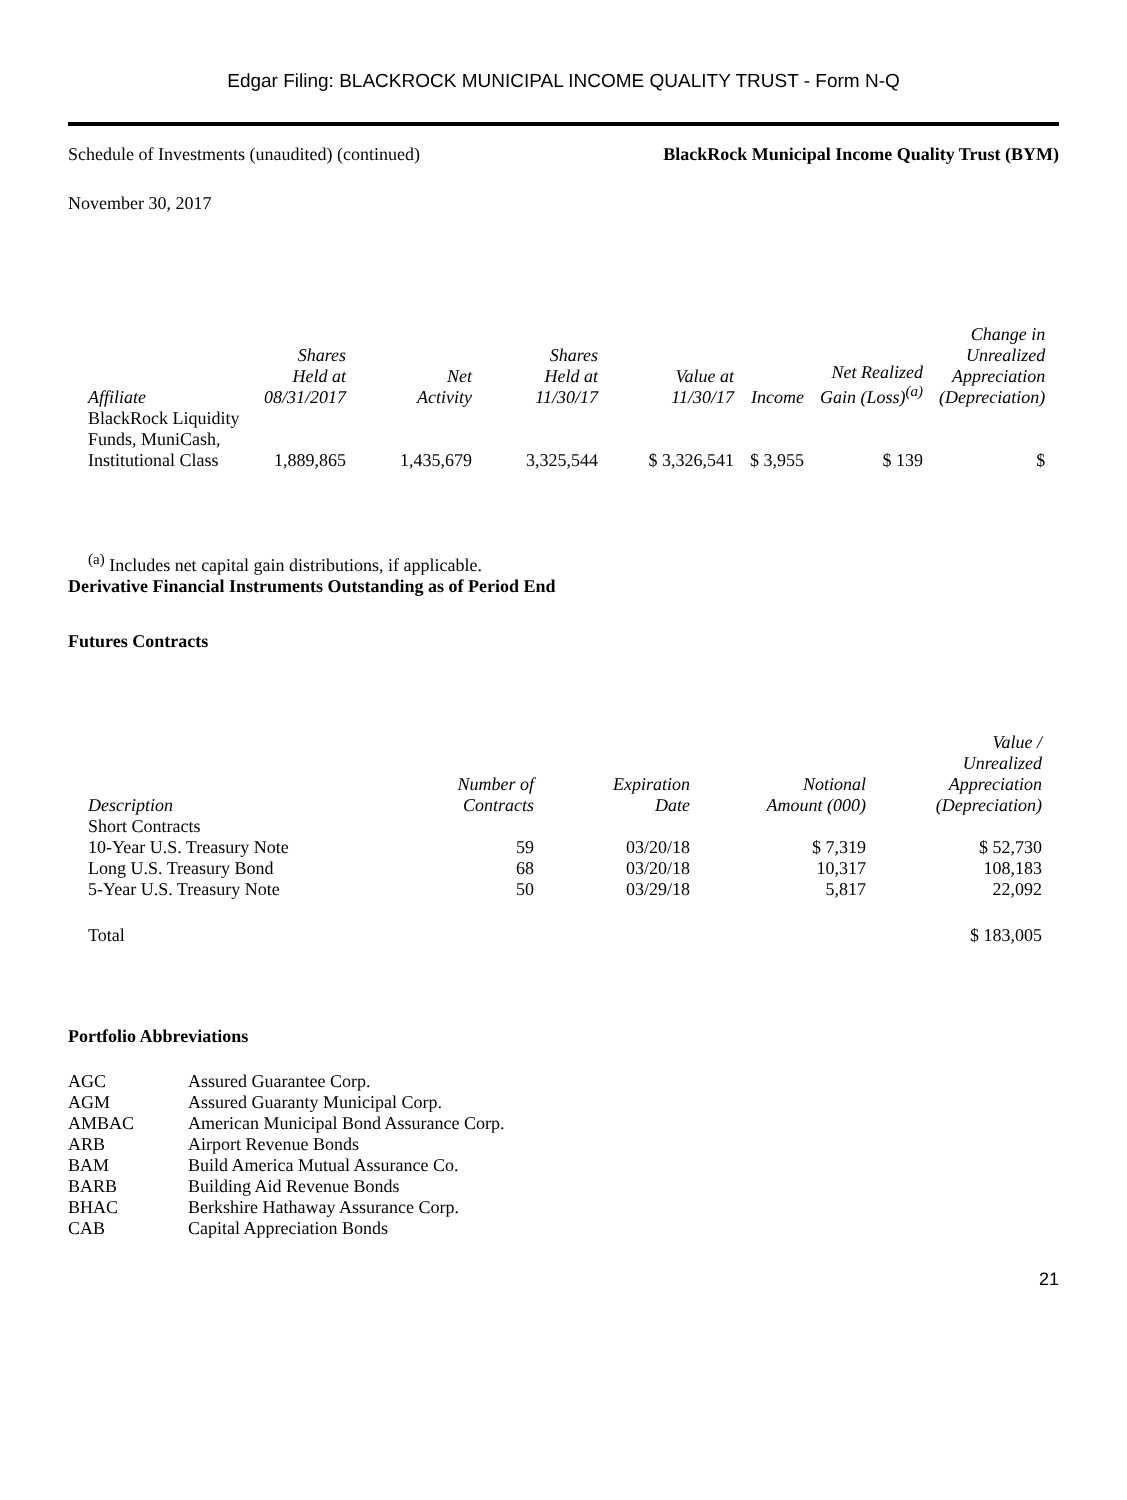Edgar Filing: BLACKROCK MUNICIPAL INCOME QUALITY TRUST - Form N-Q
Schedule of Investments (unaudited) (continued) BlackRock Municipal Income Quality Trust (BYM)
November 30, 2017
| Affiliate | Shares Held at 08/31/2017 | Net Activity | Shares Held at 11/30/17 | Value at 11/30/17 | Income | Net Realized Gain (Loss)<sup>(a)</sup> | Change in Unrealized Appreciation (Depreciation) |
| --- | --- | --- | --- | --- | --- | --- | --- |
| BlackRock Liquidity Funds, MuniCash, Institutional Class | 1,889,865 | 1,435,679 | 3,325,544 | $ 3,326,541 | $ 3,955 | $ 139 | $ |
<sup>(a)</sup> Includes net capital gain distributions, if applicable.
Derivative Financial Instruments Outstanding as of Period End
Futures Contracts
| Description | Number of Contracts | Expiration Date | Notional Amount (000) | Value / Unrealized Appreciation (Depreciation) |
| --- | --- | --- | --- | --- |
| Short Contracts | | | | |
| 10-Year U.S. Treasury Note | 59 | 03/20/18 | $ 7,319 | $ 52,730 |
| Long U.S. Treasury Bond | 68 | 03/20/18 | 10,317 | 108,183 |
| 5-Year U.S. Treasury Note | 50 | 03/29/18 | 5,817 | 22,092 |
| Total | | | | $ 183,005 |
Portfolio Abbreviations
| AGC | Assured Guarantee Corp. |
| AGM | Assured Guaranty Municipal Corp. |
| AMBAC | American Municipal Bond Assurance Corp. |
| ARB | Airport Revenue Bonds |
| BAM | Build America Mutual Assurance Co. |
| BARB | Building Aid Revenue Bonds |
| BHAC | Berkshire Hathaway Assurance Corp. |
| CAB | Capital Appreciation Bonds |
21